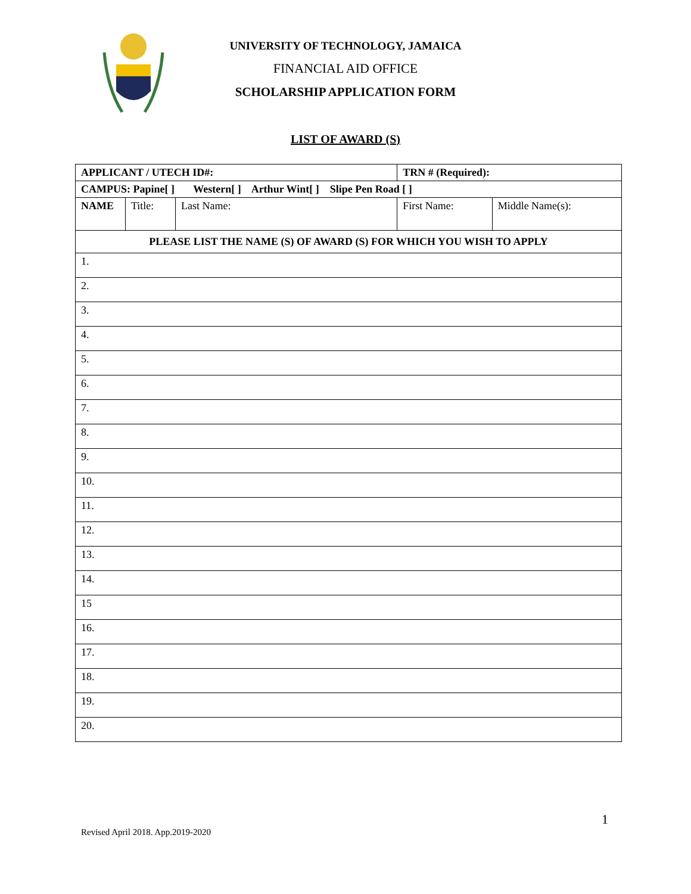UNIVERSITY OF TECHNOLOGY, JAMAICA
FINANCIAL AID OFFICE
SCHOLARSHIP APPLICATION FORM
LIST OF AWARD (S)
| APPLICANT / UTECH ID#: | | | TRN # (Required): | |
| CAMPUS: Papine[ ] Western[ ] Arthur Wint[ ] Slipe Pen Road [ ] | | | | |
| NAME | Title: | Last Name: | First Name: | Middle Name(s): |
| PLEASE LIST THE NAME (S) OF AWARD (S) FOR WHICH YOU WISH TO APPLY | | | | |
| 1. | | | | |
| 2. | | | | |
| 3. | | | | |
| 4. | | | | |
| 5. | | | | |
| 6. | | | | |
| 7. | | | | |
| 8. | | | | |
| 9. | | | | |
| 10. | | | | |
| 11. | | | | |
| 12. | | | | |
| 13. | | | | |
| 14. | | | | |
| 15 | | | | |
| 16. | | | | |
| 17. | | | | |
| 18. | | | | |
| 19. | | | | |
| 20. | | | | |
1
Revised April 2018. App.2019-2020